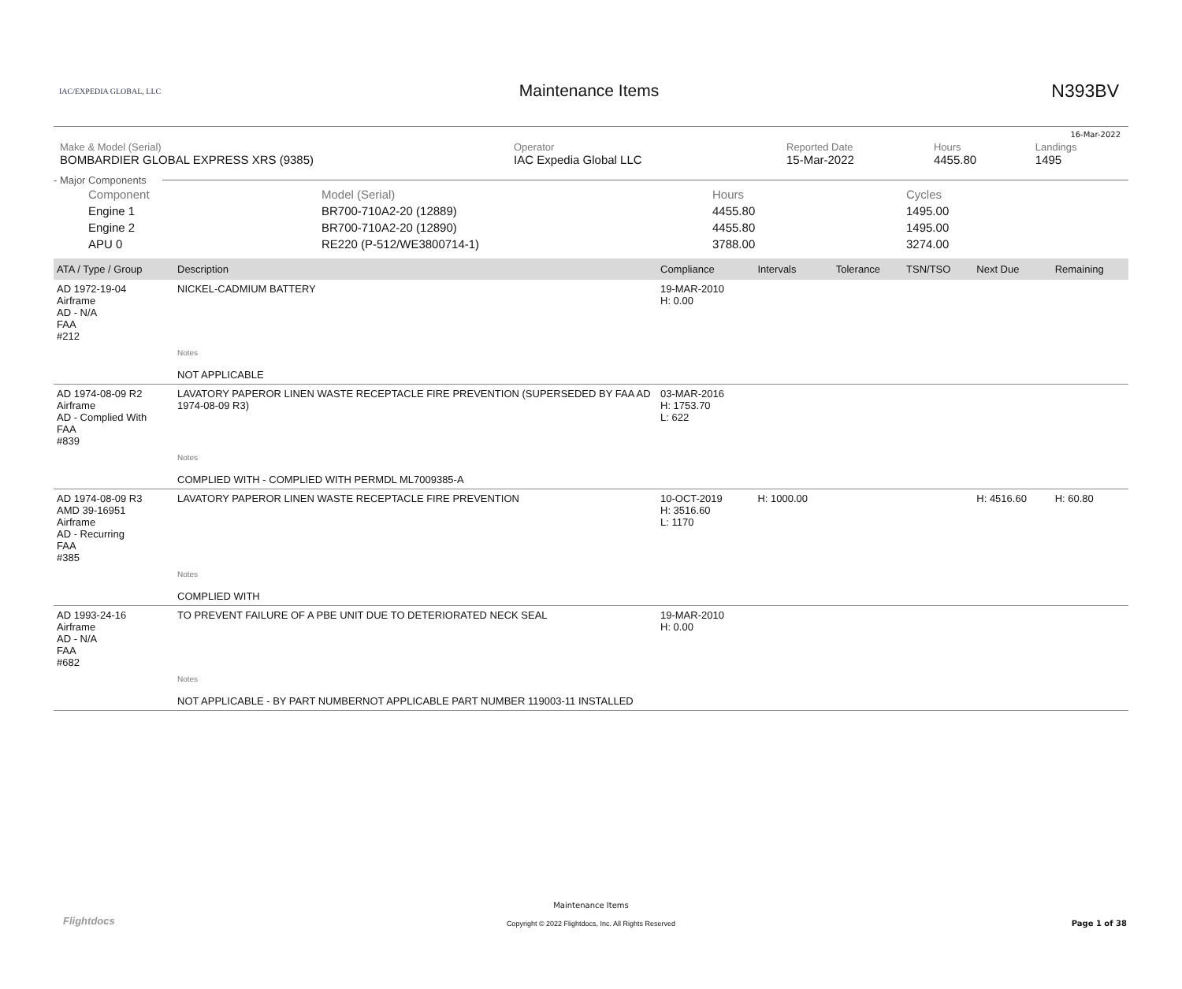16-Mar-2022
IAC/EXPEDIA GLOBAL, LLC
Maintenance Items N393BV
| Make & Model (Serial) BOMBARDIER GLOBAL EXPRESS XRS (9385) | Operator IAC Expedia Global LLC | Reported Date 15-Mar-2022 | Hours 4455.80 | Landings 1495 |
- Major Components
| Component | Model (Serial) | Hours | Cycles |
| Engine 1 | BR700-710A2-20 (12889) | 4455.80 | 1495.00 |
| Engine 2 | BR700-710A2-20 (12890) | 4455.80 | 1495.00 |
| APU 0 | RE220 (P-512/WE3800714-1) | 3788.00 | 3274.00 |
| ATA / Type / Group | Description | Compliance | Intervals | Tolerance | TSN/TSO | Next Due | Remaining |
| --- | --- | --- | --- | --- | --- | --- | --- |
| AD 1972-19-04 Airframe AD - N/A FAA #212 | NICKEL-CADMIUM BATTERY | 19-MAR-2010 H: 0.00 | | | | | |
| | Notes NOT APPLICABLE | | | | | | |
| AD 1974-08-09 R2 Airframe AD - Complied With FAA #839 | LAVATORY PAPEROR LINEN WASTE RECEPTACLE FIRE PREVENTION (SUPERSEDED BY FAA AD 1974-08-09 R3) | 03-MAR-2016 H: 1753.70 L: 622 | | | | | |
| | Notes COMPLIED WITH - COMPLIED WITH PERMDL ML7009385-A | | | | | | |
| AD 1974-08-09 R3 AMD 39-16951 Airframe AD - Recurring FAA #385 | LAVATORY PAPEROR LINEN WASTE RECEPTACLE FIRE PREVENTION | 10-OCT-2019 H: 3516.60 L: 1170 | H: 1000.00 | | | H: 4516.60 | H: 60.80 |
| | Notes COMPLIED WITH | | | | | | |
| AD 1993-24-16 Airframe AD - N/A FAA #682 | TO PREVENT FAILURE OF A PBE UNIT DUE TO DETERIORATED NECK SEAL | 19-MAR-2010 H: 0.00 | | | | | |
| | Notes NOT APPLICABLE - BY PART NUMBERNOT APPLICABLE PART NUMBER 119003-11 INSTALLED | | | | | | |
Flightdocs
Maintenance Items
Copyright © 2022 Flightdocs, Inc. All Rights Reserved
Page 1 of 38